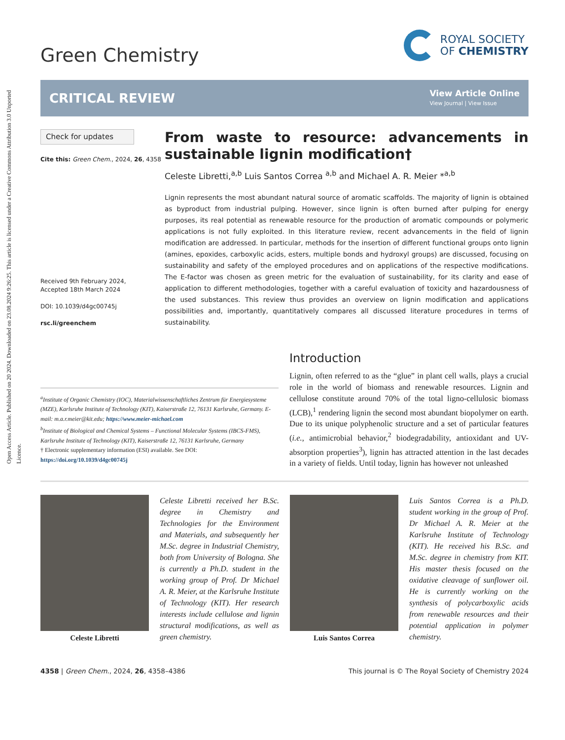Open Access Article. Published on 20 2024. Downloaded on 23.08.2024 9:26:25. This article is licensed under a Creative Commons Attribution 3.0 Unported Licence.
ROYAL SOCIETY
OF CHEMISTRY
Green Chemistry
CRITICAL REVIEW
View Article Online
View Journal | View Issue
Check for updates
Cite this: Green Chem., 2024, 26, 4358
Received 9th February 2024,
Accepted 18th March 2024
DOI: 10.1039/d4gc00745j
rsc.li/greenchem
From waste to resource: advancements in sustainable lignin modification†
Celeste Libretti,<sup>a,b</sup> Luis Santos Correa <sup>a,b</sup> and Michael A. R. Meier *<sup>a,b</sup>
Lignin represents the most abundant natural source of aromatic scaffolds. The majority of lignin is obtained as byproduct from industrial pulping. However, since lignin is often burned after pulping for energy purposes, its real potential as renewable resource for the production of aromatic compounds or polymeric applications is not fully exploited. In this literature review, recent advancements in the field of lignin modification are addressed. In particular, methods for the insertion of different functional groups onto lignin (amines, epoxides, carboxylic acids, esters, multiple bonds and hydroxyl groups) are discussed, focusing on sustainability and safety of the employed procedures and on applications of the respective modifications. The E-factor was chosen as green metric for the evaluation of sustainability, for its clarity and ease of application to different methodologies, together with a careful evaluation of toxicity and hazardousness of the used substances. This review thus provides an overview on lignin modification and applications possibilities and, importantly, quantitatively compares all discussed literature procedures in terms of sustainability.
<sup>a</sup> Institute of Organic Chemistry (IOC), Materialwissenschaftliches Zentrum für Energiesysteme (MZE), Karlsruhe Institute of Technology (KIT), Kaiserstraße 12, 76131 Karlsruhe, Germany. E-mail: m.a.r.meier@kit.edu; https://www.meier-michael.com
<sup>b</sup> Institute of Biological and Chemical Systems – Functional Molecular Systems (IBCS-FMS), Karlsruhe Institute of Technology (KIT), Kaiserstraße 12, 76131 Karlsruhe, Germany
† Electronic supplementary information (ESI) available. See DOI: https://doi.org/10.1039/d4gc00745j
Introduction
Lignin, often referred to as the “glue” in plant cell walls, plays a crucial role in the world of biomass and renewable resources. Lignin and cellulose constitute around 70% of the total ligno-cellulosic biomass (LCB),<sup>1</sup> rendering lignin the second most abundant biopolymer on earth. Due to its unique polyphenolic structure and a set of particular features (i.e., antimicrobial behavior,<sup>2</sup> biodegradability, antioxidant and UV-absorption properties<sup>3</sup>), lignin has attracted attention in the last decades in a variety of fields. Until today, lignin has however not unleashed
Celeste Libretti
Celeste Libretti received her B.Sc. degree in Chemistry and Technologies for the Environment and Materials, and subsequently her M.Sc. degree in Industrial Chemistry, both from University of Bologna. She is currently a Ph.D. student in the working group of Prof. Dr Michael A. R. Meier, at the Karlsruhe Institute of Technology (KIT). Her research interests include cellulose and lignin structural modifications, as well as green chemistry.
Luis Santos Correa
Luis Santos Correa is a Ph.D. student working in the group of Prof. Dr Michael A. R. Meier at the Karlsruhe Institute of Technology (KIT). He received his B.Sc. and M.Sc. degree in chemistry from KIT. His master thesis focused on the oxidative cleavage of sunflower oil. He is currently working on the synthesis of polycarboxylic acids from renewable resources and their potential application in polymer chemistry.
4358 | Green Chem., 2024, 26, 4358–4386 This journal is © The Royal Society of Chemistry 2024